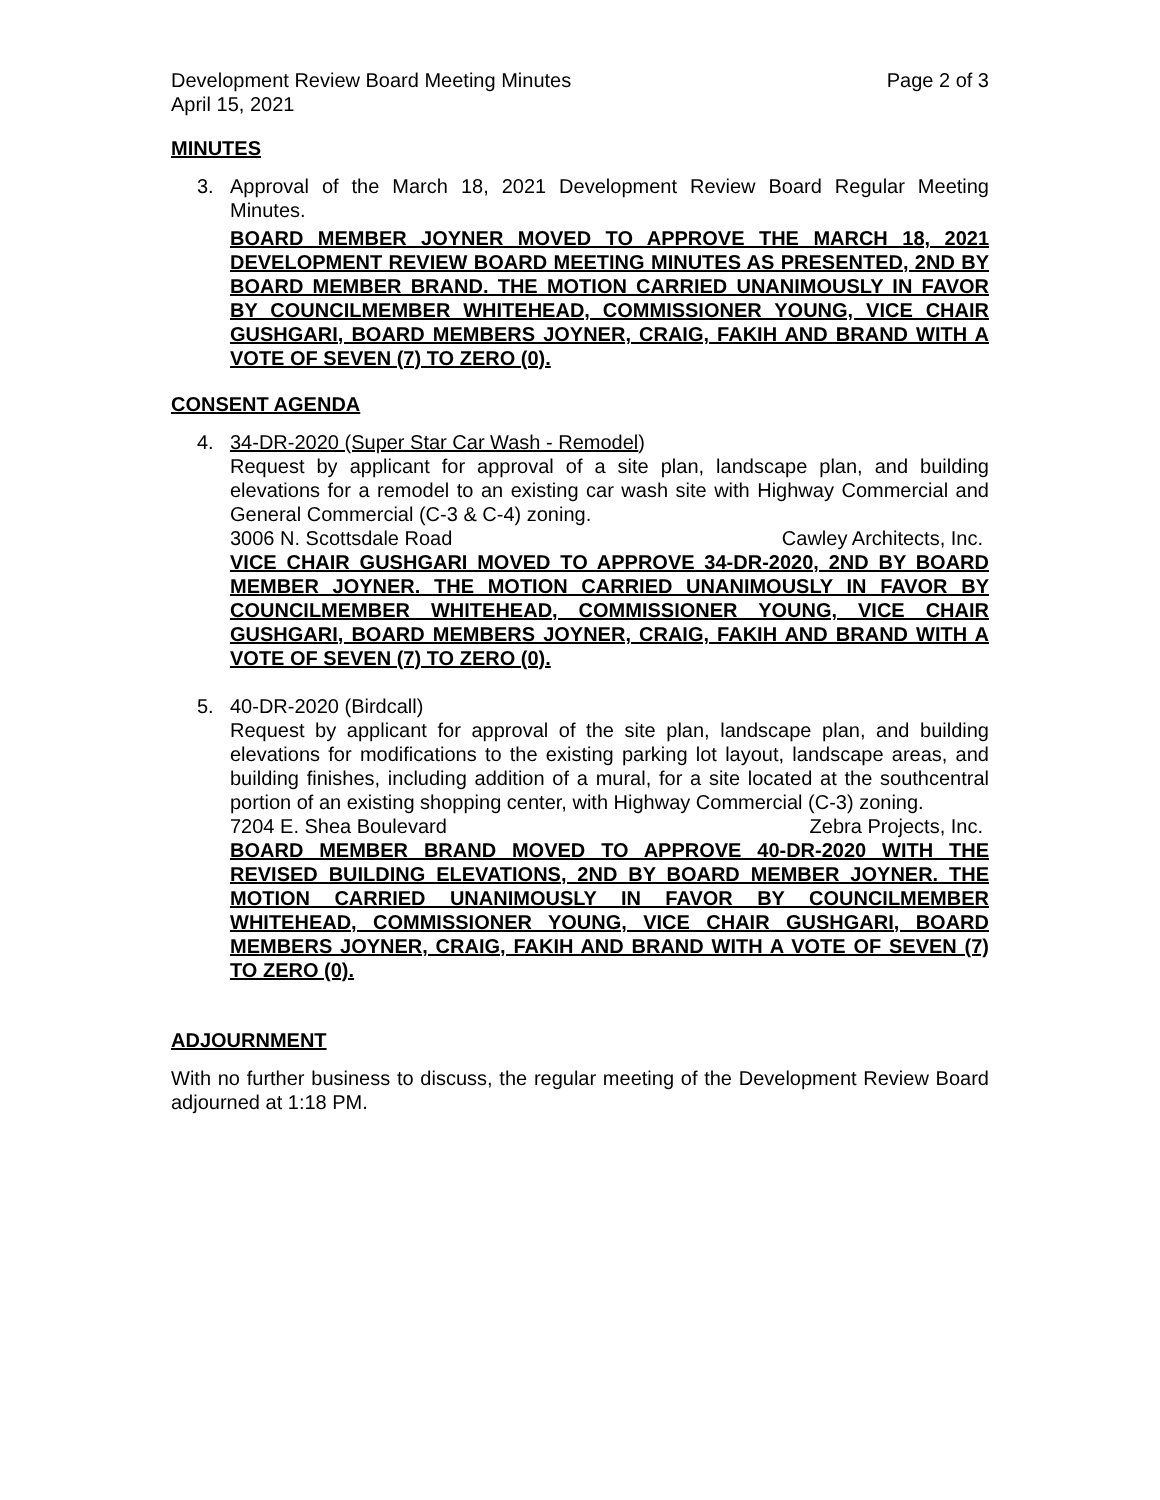Development Review Board Meeting Minutes Page 2 of 3
April 15, 2021
MINUTES
3. Approval of the March 18, 2021 Development Review Board Regular Meeting Minutes.
BOARD MEMBER JOYNER MOVED TO APPROVE THE MARCH 18, 2021 DEVELOPMENT REVIEW BOARD MEETING MINUTES AS PRESENTED, 2ND BY BOARD MEMBER BRAND. THE MOTION CARRIED UNANIMOUSLY IN FAVOR BY COUNCILMEMBER WHITEHEAD, COMMISSIONER YOUNG, VICE CHAIR GUSHGARI, BOARD MEMBERS JOYNER, CRAIG, FAKIH AND BRAND WITH A VOTE OF SEVEN (7) TO ZERO (0).
CONSENT AGENDA
4. 34-DR-2020 (Super Star Car Wash - Remodel)
Request by applicant for approval of a site plan, landscape plan, and building elevations for a remodel to an existing car wash site with Highway Commercial and General Commercial (C-3 & C-4) zoning.
3006 N. Scottsdale Road Cawley Architects, Inc.
VICE CHAIR GUSHGARI MOVED TO APPROVE 34-DR-2020, 2ND BY BOARD MEMBER JOYNER. THE MOTION CARRIED UNANIMOUSLY IN FAVOR BY COUNCILMEMBER WHITEHEAD, COMMISSIONER YOUNG, VICE CHAIR GUSHGARI, BOARD MEMBERS JOYNER, CRAIG, FAKIH AND BRAND WITH A VOTE OF SEVEN (7) TO ZERO (0).
5. 40-DR-2020 (Birdcall)
Request by applicant for approval of the site plan, landscape plan, and building elevations for modifications to the existing parking lot layout, landscape areas, and building finishes, including addition of a mural, for a site located at the southcentral portion of an existing shopping center, with Highway Commercial (C-3) zoning.
7204 E. Shea Boulevard Zebra Projects, Inc.
BOARD MEMBER BRAND MOVED TO APPROVE 40-DR-2020 WITH THE REVISED BUILDING ELEVATIONS, 2ND BY BOARD MEMBER JOYNER. THE MOTION CARRIED UNANIMOUSLY IN FAVOR BY COUNCILMEMBER WHITEHEAD, COMMISSIONER YOUNG, VICE CHAIR GUSHGARI, BOARD MEMBERS JOYNER, CRAIG, FAKIH AND BRAND WITH A VOTE OF SEVEN (7) TO ZERO (0).
ADJOURNMENT
With no further business to discuss, the regular meeting of the Development Review Board adjourned at 1:18 PM.